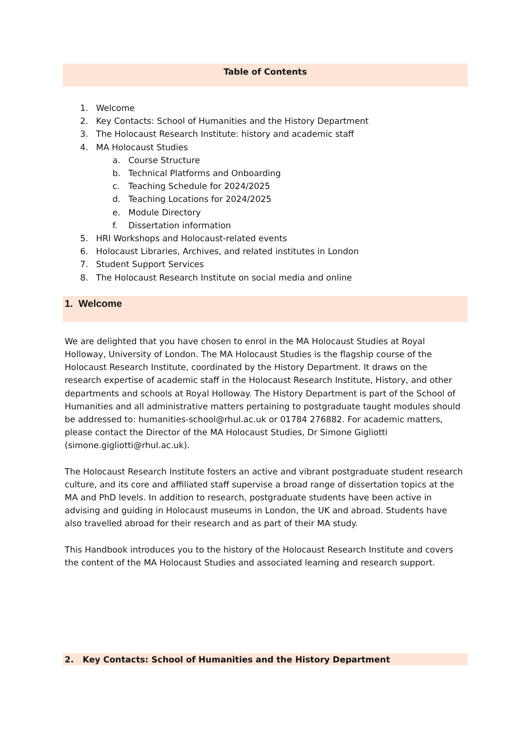Table of Contents
1. Welcome
2. Key Contacts: School of Humanities and the History Department
3. The Holocaust Research Institute: history and academic staff
4. MA Holocaust Studies
a. Course Structure
b. Technical Platforms and Onboarding
c. Teaching Schedule for 2024/2025
d. Teaching Locations for 2024/2025
e. Module Directory
f. Dissertation information
5. HRI Workshops and Holocaust-related events
6. Holocaust Libraries, Archives, and related institutes in London
7. Student Support Services
8. The Holocaust Research Institute on social media and online
1. Welcome
We are delighted that you have chosen to enrol in the MA Holocaust Studies at Royal Holloway, University of London. The MA Holocaust Studies is the flagship course of the Holocaust Research Institute, coordinated by the History Department. It draws on the research expertise of academic staff in the Holocaust Research Institute, History, and other departments and schools at Royal Holloway. The History Department is part of the School of Humanities and all administrative matters pertaining to postgraduate taught modules should be addressed to: humanities-school@rhul.ac.uk or 01784 276882. For academic matters, please contact the Director of the MA Holocaust Studies, Dr Simone Gigliotti (simone.gigliotti@rhul.ac.uk).
The Holocaust Research Institute fosters an active and vibrant postgraduate student research culture, and its core and affiliated staff supervise a broad range of dissertation topics at the MA and PhD levels. In addition to research, postgraduate students have been active in advising and guiding in Holocaust museums in London, the UK and abroad. Students have also travelled abroad for their research and as part of their MA study.
This Handbook introduces you to the history of the Holocaust Research Institute and covers the content of the MA Holocaust Studies and associated learning and research support.
2. Key Contacts: School of Humanities and the History Department